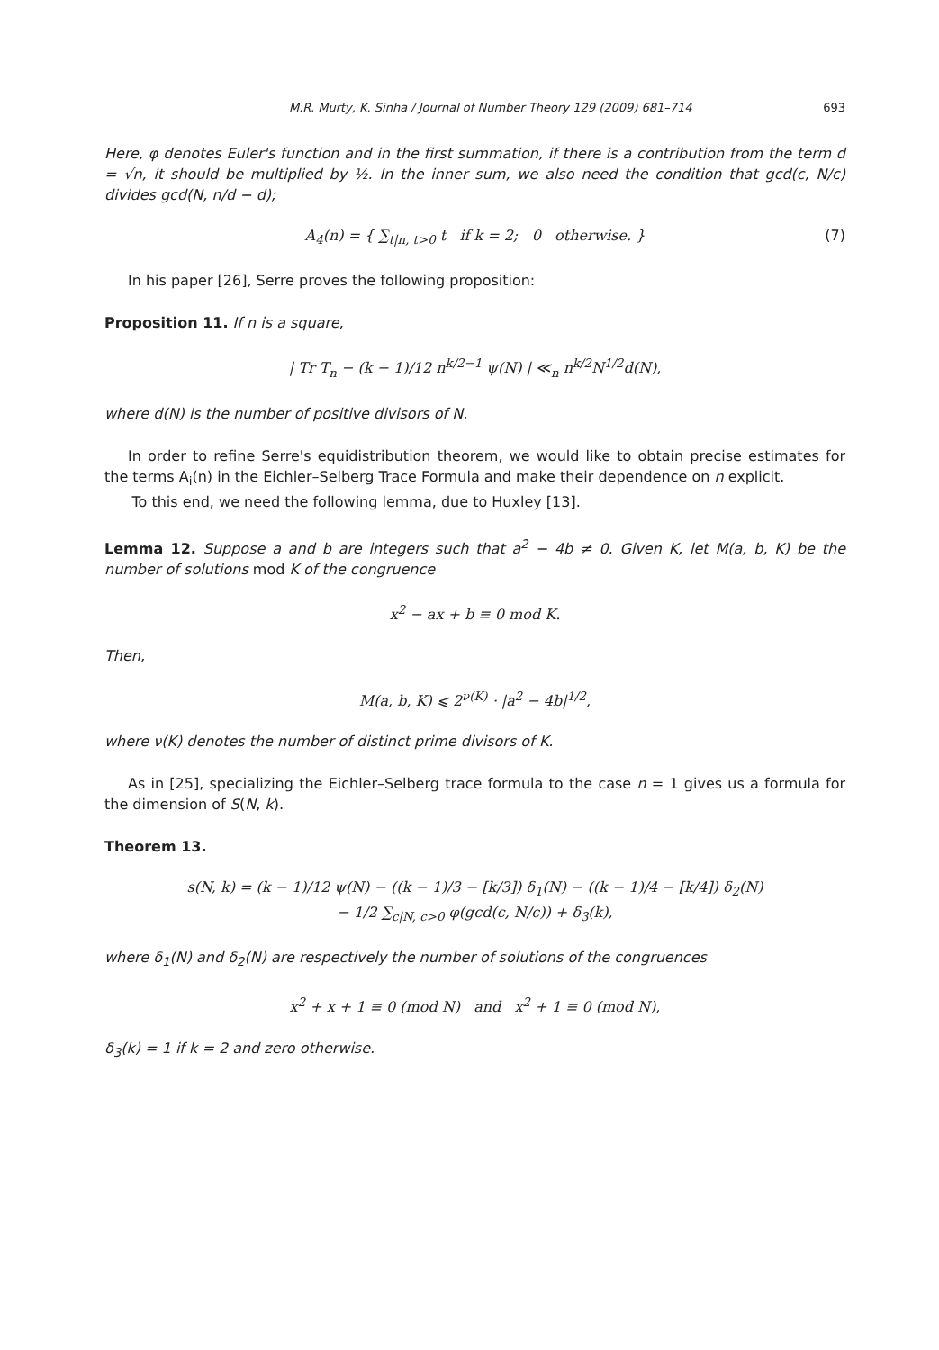M.R. Murty, K. Sinha / Journal of Number Theory 129 (2009) 681–714 693
Here, φ denotes Euler's function and in the first summation, if there is a contribution from the term d = √n, it should be multiplied by ½. In the inner sum, we also need the condition that gcd(c, N/c) divides gcd(N, n/d − d);
A<sub>4</sub>(n) = { ∑<sub>t|n, t>0</sub> t if k = 2; 0 otherwise. } (7)
In his paper [26], Serre proves the following proposition:
Proposition 11. If n is a square,
| Tr T<sub>n</sub> − (k − 1)/12 n<sup>k/2−1</sup> ψ(N) | ≪<sub>n</sub> n<sup>k/2</sup>N<sup>1/2</sup>d(N),
where d(N) is the number of positive divisors of N.
In order to refine Serre's equidistribution theorem, we would like to obtain precise estimates for the terms A<sub>i</sub>(n) in the Eichler–Selberg Trace Formula and make their dependence on n explicit.
To this end, we need the following lemma, due to Huxley [13].
Lemma 12. Suppose a and b are integers such that a<sup>2</sup> − 4b ≠ 0. Given K, let M(a, b, K) be the number of solutions mod K of the congruence
x<sup>2</sup> − ax + b ≡ 0 mod K.
Then,
M(a, b, K) ⩽ 2<sup>ν(K)</sup> · |a<sup>2</sup> − 4b|<sup>1/2</sup>,
where ν(K) denotes the number of distinct prime divisors of K.
As in [25], specializing the Eichler–Selberg trace formula to the case n = 1 gives us a formula for the dimension of S(N, k).
Theorem 13.
s(N, k) = (k − 1)/12 ψ(N) − ((k − 1)/3 − [k/3]) δ<sub>1</sub>(N) − ((k − 1)/4 − [k/4]) δ<sub>2</sub>(N)
− 1/2 ∑<sub>c|N, c>0</sub> φ(gcd(c, N/c)) + δ<sub>3</sub>(k),
where δ<sub>1</sub>(N) and δ<sub>2</sub>(N) are respectively the number of solutions of the congruences
x<sup>2</sup> + x + 1 ≡ 0 (mod N) and x<sup>2</sup> + 1 ≡ 0 (mod N),
δ<sub>3</sub>(k) = 1 if k = 2 and zero otherwise.